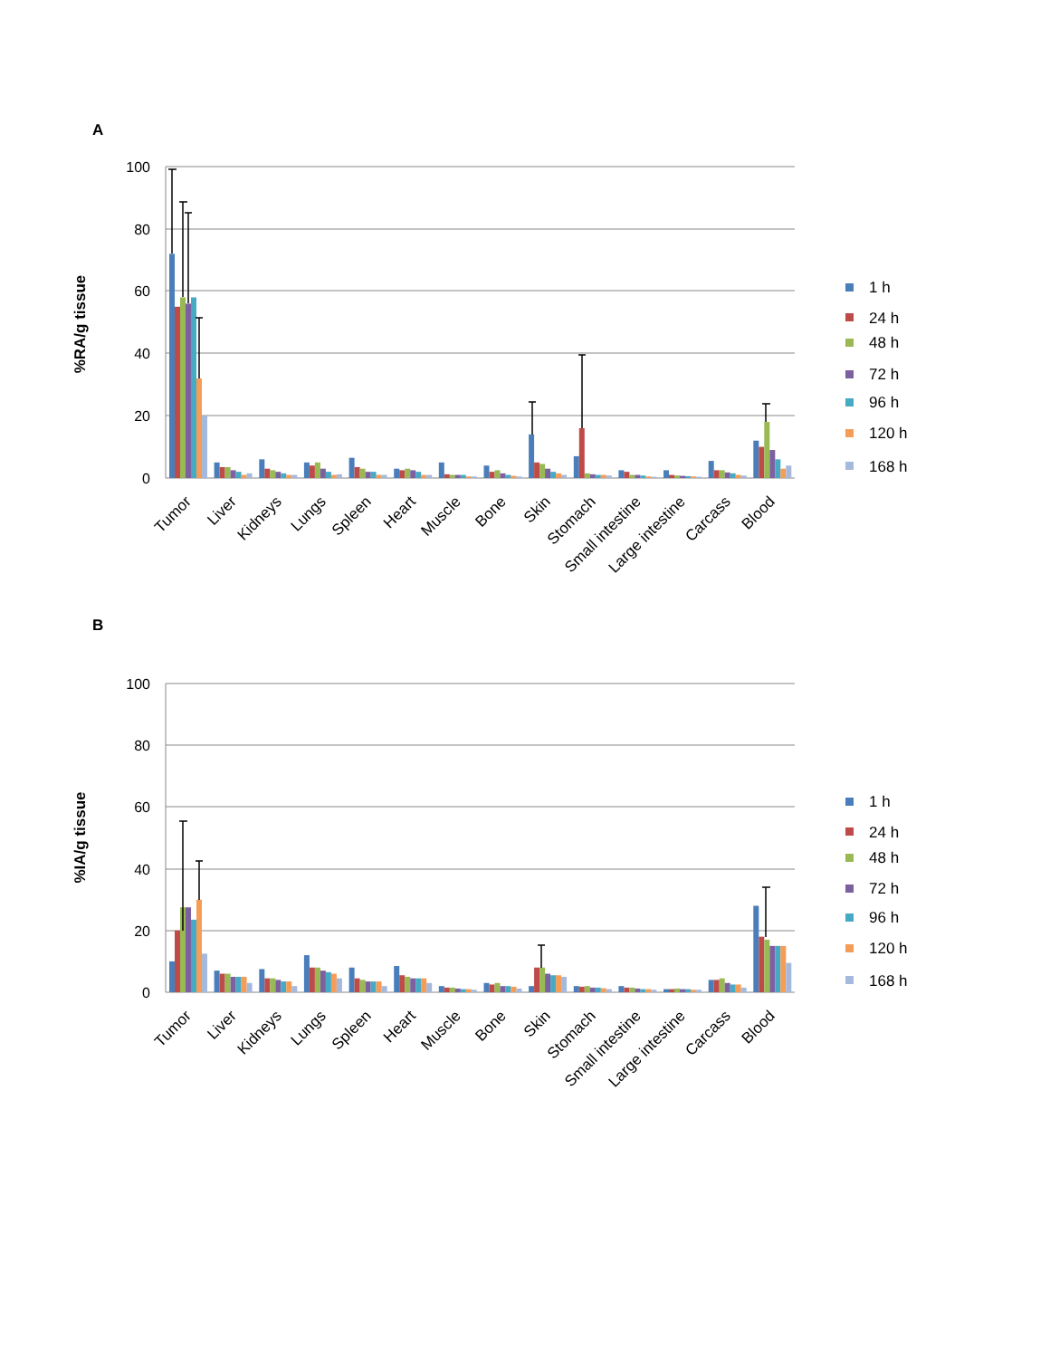A
100
80
60
40
20
0
%RA/g tissue
Tumor
Liver
Kidneys
Lungs
Spleen
Heart
Muscle
Bone
Skin
Stomach
Small intestine
Large intestine
Carcass
Blood
1 h
24 h
48 h
72 h
96 h
120 h
168 h
B
100
80
60
40
20
0
%IA/g tissue
Tumor
Liver
Kidneys
Lungs
Spleen
Heart
Muscle
Bone
Skin
Stomach
Small intestine
Large intestine
Carcass
Blood
1 h
24 h
48 h
72 h
96 h
120 h
168 h